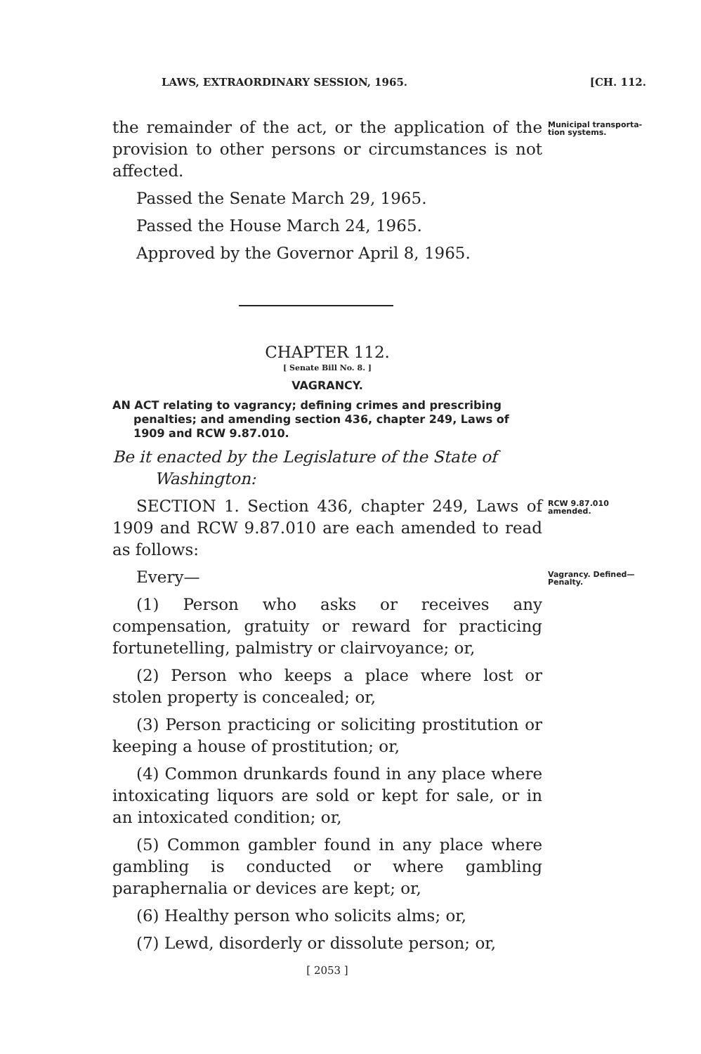LAWS, EXTRAORDINARY SESSION, 1965. [CH. 112.
the remainder of the act, or the application of the provision to other persons or circumstances is not affected.
Municipal transporta- tion systems.
Passed the Senate March 29, 1965.
Passed the House March 24, 1965.
Approved by the Governor April 8, 1965.
CHAPTER 112.
[ Senate Bill No. 8. ]
VAGRANCY.
AN ACT relating to vagrancy; defining crimes and prescribing penalties; and amending section 436, chapter 249, Laws of 1909 and RCW 9.87.010.
Be it enacted by the Legislature of the State of Washington:
SECTION 1. Section 436, chapter 249, Laws of 1909 and RCW 9.87.010 are each amended to read as follows:
RCW 9.87.010 amended.
Every—
(1) Person who asks or receives any compensation, gratuity or reward for practicing fortunetelling, palmistry or clairvoyance; or,
Vagrancy. Defined— Penalty.
(2) Person who keeps a place where lost or stolen property is concealed; or,
(3) Person practicing or soliciting prostitution or keeping a house of prostitution; or,
(4) Common drunkards found in any place where intoxicating liquors are sold or kept for sale, or in an intoxicated condition; or,
(5) Common gambler found in any place where gambling is conducted or where gambling paraphernalia or devices are kept; or,
(6) Healthy person who solicits alms; or,
(7) Lewd, disorderly or dissolute person; or,
[ 2053 ]